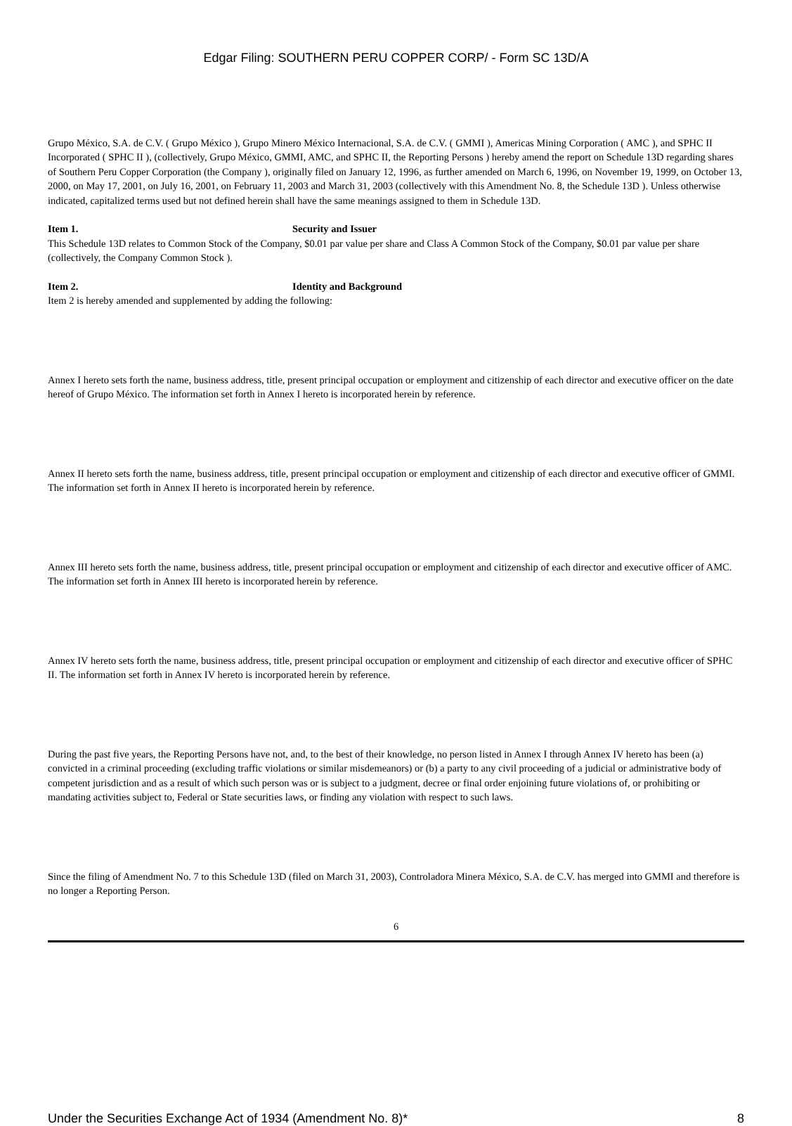Edgar Filing: SOUTHERN PERU COPPER CORP/ - Form SC 13D/A
Grupo México, S.A. de C.V. ( Grupo México ), Grupo Minero México Internacional, S.A. de C.V. ( GMMI ), Americas Mining Corporation ( AMC ), and SPHC II Incorporated ( SPHC II ), (collectively, Grupo México, GMMI, AMC, and SPHC II, the Reporting Persons ) hereby amend the report on Schedule 13D regarding shares of Southern Peru Copper Corporation (the Company ), originally filed on January 12, 1996, as further amended on March 6, 1996, on November 19, 1999, on October 13, 2000, on May 17, 2001, on July 16, 2001, on February 11, 2003 and March 31, 2003 (collectively with this Amendment No. 8, the Schedule 13D ). Unless otherwise indicated, capitalized terms used but not defined herein shall have the same meanings assigned to them in Schedule 13D.
Item 1. Security and Issuer
This Schedule 13D relates to Common Stock of the Company, $0.01 par value per share and Class A Common Stock of the Company, $0.01 par value per share (collectively, the Company Common Stock ).
Item 2. Identity and Background
Item 2 is hereby amended and supplemented by adding the following:
Annex I hereto sets forth the name, business address, title, present principal occupation or employment and citizenship of each director and executive officer on the date hereof of Grupo México. The information set forth in Annex I hereto is incorporated herein by reference.
Annex II hereto sets forth the name, business address, title, present principal occupation or employment and citizenship of each director and executive officer of GMMI. The information set forth in Annex II hereto is incorporated herein by reference.
Annex III hereto sets forth the name, business address, title, present principal occupation or employment and citizenship of each director and executive officer of AMC. The information set forth in Annex III hereto is incorporated herein by reference.
Annex IV hereto sets forth the name, business address, title, present principal occupation or employment and citizenship of each director and executive officer of SPHC II. The information set forth in Annex IV hereto is incorporated herein by reference.
During the past five years, the Reporting Persons have not, and, to the best of their knowledge, no person listed in Annex I through Annex IV hereto has been (a) convicted in a criminal proceeding (excluding traffic violations or similar misdemeanors) or (b) a party to any civil proceeding of a judicial or administrative body of competent jurisdiction and as a result of which such person was or is subject to a judgment, decree or final order enjoining future violations of, or prohibiting or mandating activities subject to, Federal or State securities laws, or finding any violation with respect to such laws.
Since the filing of Amendment No. 7 to this Schedule 13D (filed on March 31, 2003), Controladora Minera México, S.A. de C.V. has merged into GMMI and therefore is no longer a Reporting Person.
6
Under the Securities Exchange Act of 1934 (Amendment No. 8)* 8